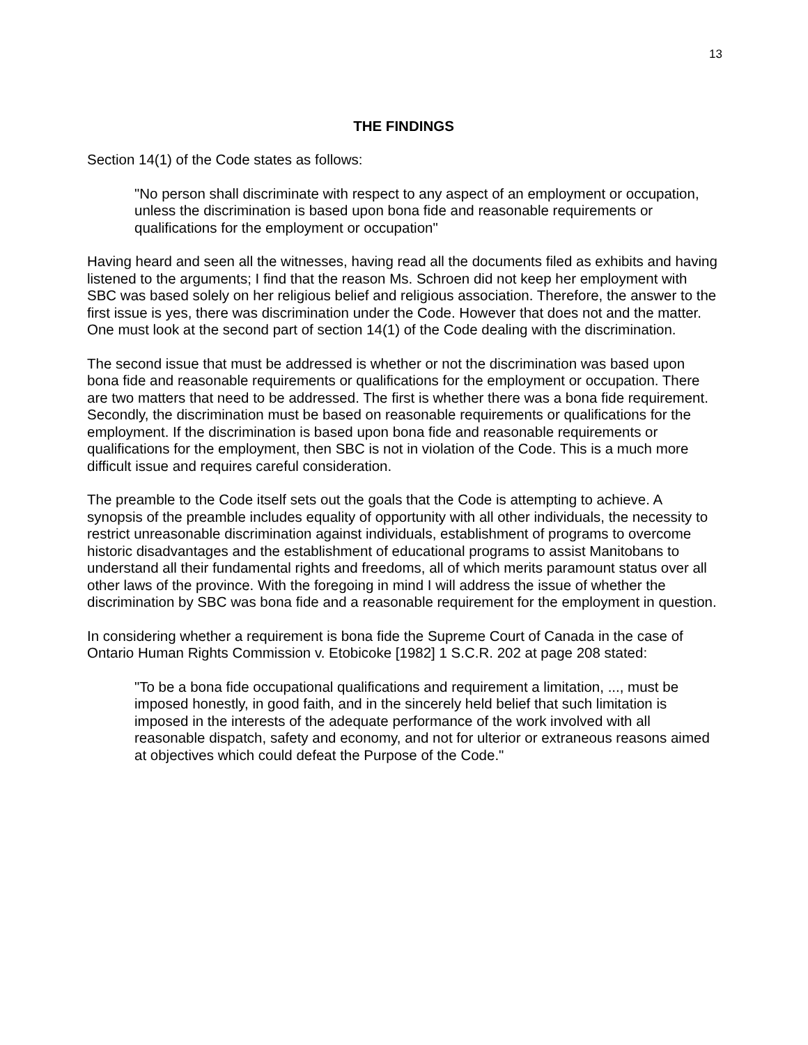13
THE FINDINGS
Section 14(1) of the Code states as follows:
"No person shall discriminate with respect to any aspect of an employment or occupation, unless the discrimination is based upon bona fide and reasonable requirements or qualifications for the employment or occupation"
Having heard and seen all the witnesses, having read all the documents filed as exhibits and having listened to the arguments; I find that the reason Ms. Schroen did not keep her employment with SBC was based solely on her religious belief and religious association. Therefore, the answer to the first issue is yes, there was discrimination under the Code. However that does not and the matter. One must look at the second part of section 14(1) of the Code dealing with the discrimination.
The second issue that must be addressed is whether or not the discrimination was based upon bona fide and reasonable requirements or qualifications for the employment or occupation. There are two matters that need to be addressed. The first is whether there was a bona fide requirement. Secondly, the discrimination must be based on reasonable requirements or qualifications for the employment. If the discrimination is based upon bona fide and reasonable requirements or qualifications for the employment, then SBC is not in violation of the Code. This is a much more difficult issue and requires careful consideration.
The preamble to the Code itself sets out the goals that the Code is attempting to achieve. A synopsis of the preamble includes equality of opportunity with all other individuals, the necessity to restrict unreasonable discrimination against individuals, establishment of programs to overcome historic disadvantages and the establishment of educational programs to assist Manitobans to understand all their fundamental rights and freedoms, all of which merits paramount status over all other laws of the province. With the foregoing in mind I will address the issue of whether the discrimination by SBC was bona fide and a reasonable requirement for the employment in question.
In considering whether a requirement is bona fide the Supreme Court of Canada in the case of Ontario Human Rights Commission v. Etobicoke [1982] 1 S.C.R. 202 at page 208 stated:
"To be a bona fide occupational qualifications and requirement a limitation, ..., must be imposed honestly, in good faith, and in the sincerely held belief that such limitation is imposed in the interests of the adequate performance of the work involved with all reasonable dispatch, safety and economy, and not for ulterior or extraneous reasons aimed at objectives which could defeat the Purpose of the Code."